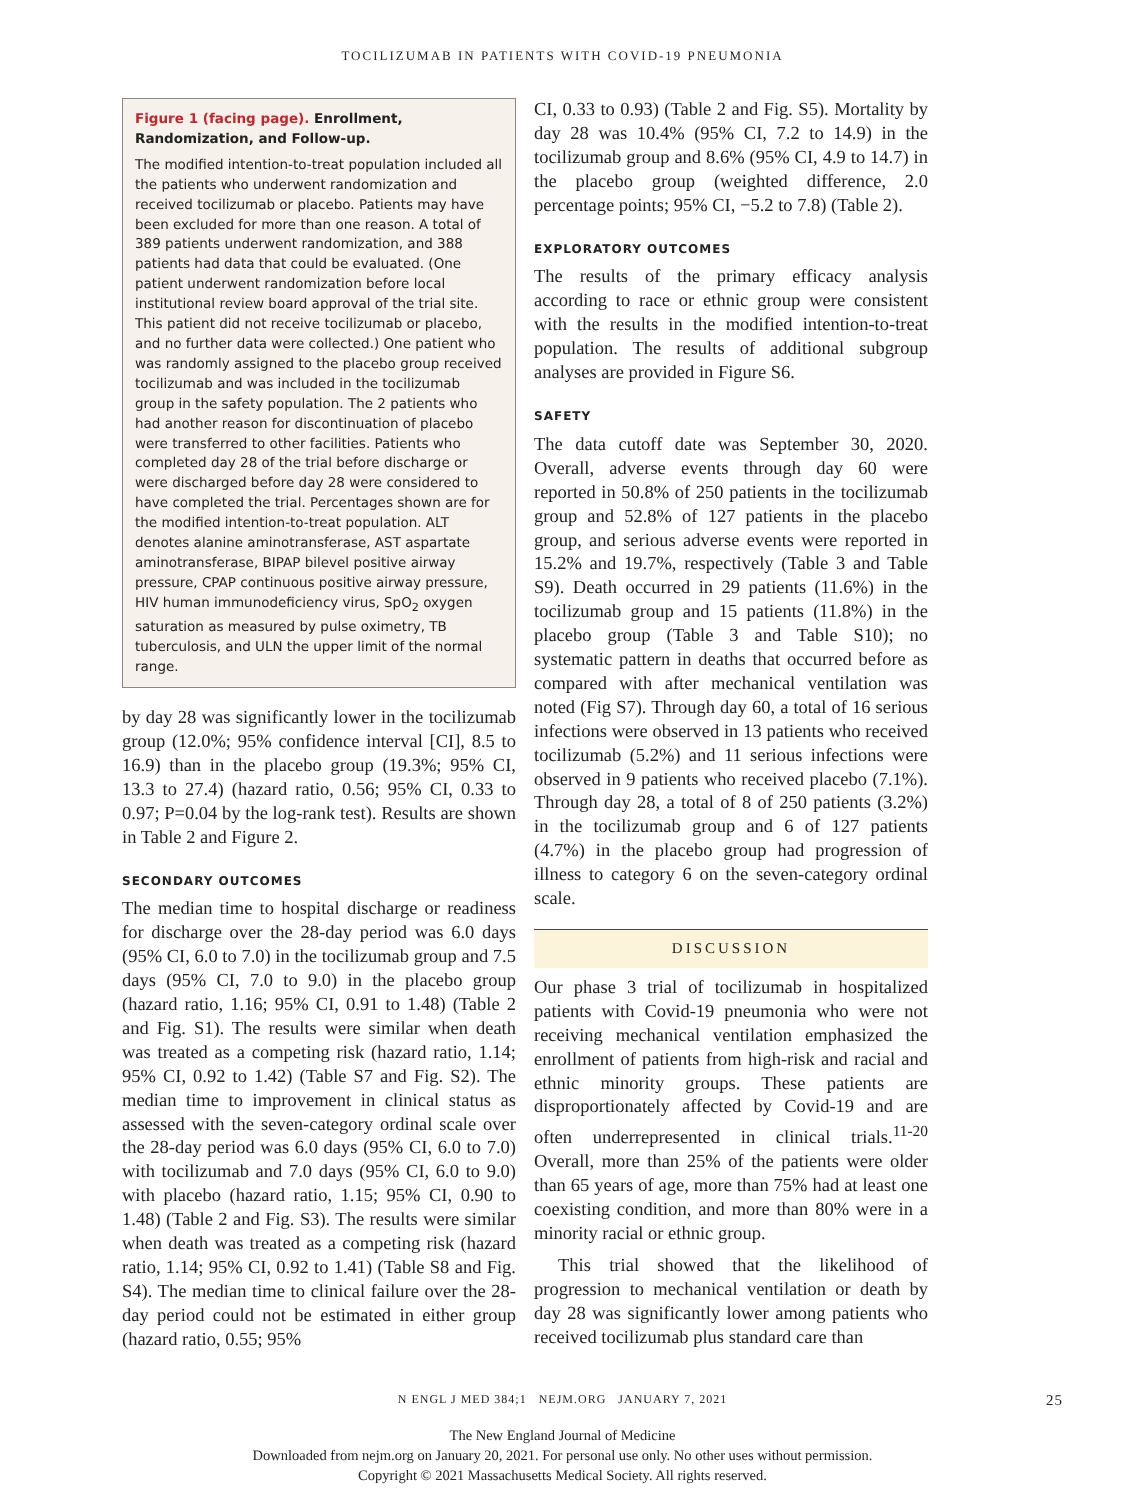TOCILIZUMAB IN PATIENTS WITH COVID-19 PNEUMONIA
Figure 1 (facing page). Enrollment, Randomization, and Follow-up.
The modified intention-to-treat population included all the patients who underwent randomization and received tocilizumab or placebo. Patients may have been excluded for more than one reason. A total of 389 patients underwent randomization, and 388 patients had data that could be evaluated. (One patient underwent randomization before local institutional review board approval of the trial site. This patient did not receive tocilizumab or placebo, and no further data were collected.) One patient who was randomly assigned to the placebo group received tocilizumab and was included in the tocilizumab group in the safety population. The 2 patients who had another reason for discontinuation of placebo were transferred to other facilities. Patients who completed day 28 of the trial before discharge or were discharged before day 28 were considered to have completed the trial. Percentages shown are for the modified intention-to-treat population. ALT denotes alanine aminotransferase, AST aspartate aminotransferase, BIPAP bilevel positive airway pressure, CPAP continuous positive airway pressure, HIV human immunodeficiency virus, SpO<sub>2</sub> oxygen saturation as measured by pulse oximetry, TB tuberculosis, and ULN the upper limit of the normal range.
by day 28 was significantly lower in the tocilizumab group (12.0%; 95% confidence interval [CI], 8.5 to 16.9) than in the placebo group (19.3%; 95% CI, 13.3 to 27.4) (hazard ratio, 0.56; 95% CI, 0.33 to 0.97; P=0.04 by the log-rank test). Results are shown in Table 2 and Figure 2.
SECONDARY OUTCOMES
The median time to hospital discharge or readiness for discharge over the 28-day period was 6.0 days (95% CI, 6.0 to 7.0) in the tocilizumab group and 7.5 days (95% CI, 7.0 to 9.0) in the placebo group (hazard ratio, 1.16; 95% CI, 0.91 to 1.48) (Table 2 and Fig. S1). The results were similar when death was treated as a competing risk (hazard ratio, 1.14; 95% CI, 0.92 to 1.42) (Table S7 and Fig. S2). The median time to improvement in clinical status as assessed with the seven-category ordinal scale over the 28-day period was 6.0 days (95% CI, 6.0 to 7.0) with tocilizumab and 7.0 days (95% CI, 6.0 to 9.0) with placebo (hazard ratio, 1.15; 95% CI, 0.90 to 1.48) (Table 2 and Fig. S3). The results were similar when death was treated as a competing risk (hazard ratio, 1.14; 95% CI, 0.92 to 1.41) (Table S8 and Fig. S4). The median time to clinical failure over the 28-day period could not be estimated in either group (hazard ratio, 0.55; 95%
CI, 0.33 to 0.93) (Table 2 and Fig. S5). Mortality by day 28 was 10.4% (95% CI, 7.2 to 14.9) in the tocilizumab group and 8.6% (95% CI, 4.9 to 14.7) in the placebo group (weighted difference, 2.0 percentage points; 95% CI, −5.2 to 7.8) (Table 2).
EXPLORATORY OUTCOMES
The results of the primary efficacy analysis according to race or ethnic group were consistent with the results in the modified intention-to-treat population. The results of additional subgroup analyses are provided in Figure S6.
SAFETY
The data cutoff date was September 30, 2020. Overall, adverse events through day 60 were reported in 50.8% of 250 patients in the tocilizumab group and 52.8% of 127 patients in the placebo group, and serious adverse events were reported in 15.2% and 19.7%, respectively (Table 3 and Table S9). Death occurred in 29 patients (11.6%) in the tocilizumab group and 15 patients (11.8%) in the placebo group (Table 3 and Table S10); no systematic pattern in deaths that occurred before as compared with after mechanical ventilation was noted (Fig S7). Through day 60, a total of 16 serious infections were observed in 13 patients who received tocilizumab (5.2%) and 11 serious infections were observed in 9 patients who received placebo (7.1%). Through day 28, a total of 8 of 250 patients (3.2%) in the tocilizumab group and 6 of 127 patients (4.7%) in the placebo group had progression of illness to category 6 on the seven-category ordinal scale.
DISCUSSION
Our phase 3 trial of tocilizumab in hospitalized patients with Covid-19 pneumonia who were not receiving mechanical ventilation emphasized the enrollment of patients from high-risk and racial and ethnic minority groups. These patients are disproportionately affected by Covid-19 and are often underrepresented in clinical trials.<sup>11-20</sup> Overall, more than 25% of the patients were older than 65 years of age, more than 75% had at least one coexisting condition, and more than 80% were in a minority racial or ethnic group.
This trial showed that the likelihood of progression to mechanical ventilation or death by day 28 was significantly lower among patients who received tocilizumab plus standard care than
N ENGL J MED 384;1 NEJM.ORG JANUARY 7, 2021 25
The New England Journal of Medicine
Downloaded from nejm.org on January 20, 2021. For personal use only. No other uses without permission.
Copyright © 2021 Massachusetts Medical Society. All rights reserved.